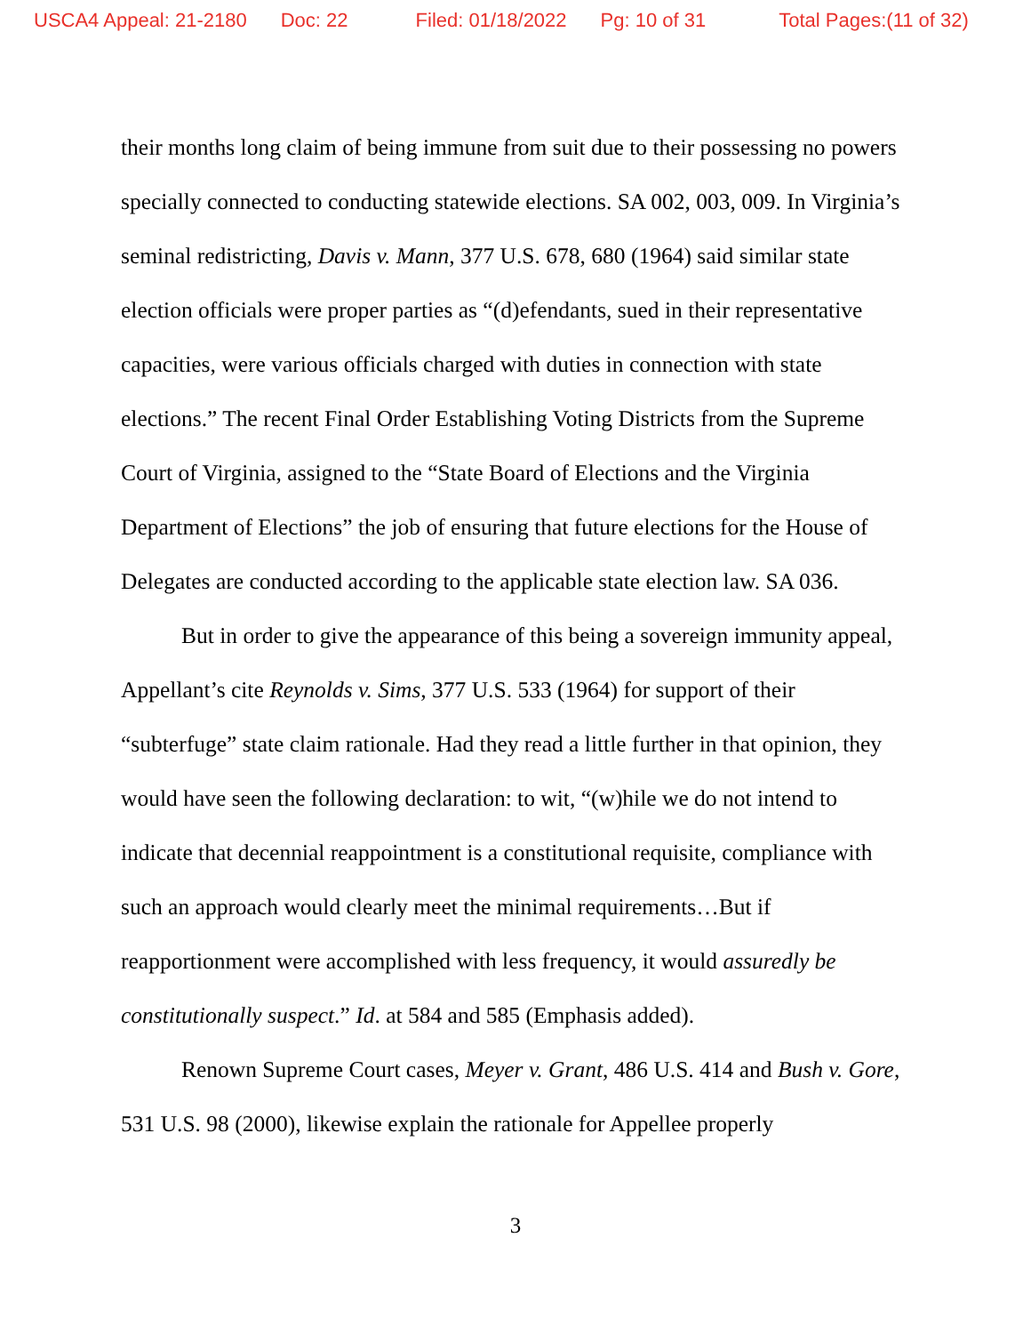USCA4 Appeal: 21-2180 Doc: 22 Filed: 01/18/2022 Pg: 10 of 31 Total Pages:(11 of 32)
their months long claim of being immune from suit due to their possessing no powers specially connected to conducting statewide elections. SA 002, 003, 009. In Virginia’s seminal redistricting, Davis v. Mann, 377 U.S. 678, 680 (1964) said similar state election officials were proper parties as “(d)efendants, sued in their representative capacities, were various officials charged with duties in connection with state elections.” The recent Final Order Establishing Voting Districts from the Supreme Court of Virginia, assigned to the “State Board of Elections and the Virginia Department of Elections” the job of ensuring that future elections for the House of Delegates are conducted according to the applicable state election law. SA 036.
But in order to give the appearance of this being a sovereign immunity appeal, Appellant’s cite Reynolds v. Sims, 377 U.S. 533 (1964) for support of their “subterfuge” state claim rationale. Had they read a little further in that opinion, they would have seen the following declaration: to wit, “(w)hile we do not intend to indicate that decennial reappointment is a constitutional requisite, compliance with such an approach would clearly meet the minimal requirements…But if reapportionment were accomplished with less frequency, it would assuredly be constitutionally suspect.” Id. at 584 and 585 (Emphasis added).
Renown Supreme Court cases, Meyer v. Grant, 486 U.S. 414 and Bush v. Gore, 531 U.S. 98 (2000), likewise explain the rationale for Appellee properly
3